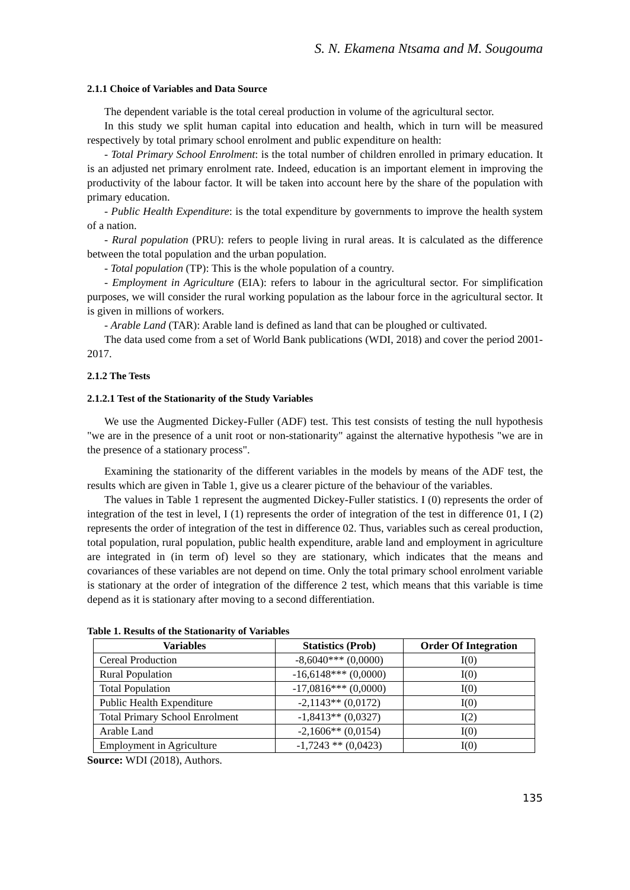S. N. Ekamena Ntsama and M. Sougouma
2.1.1 Choice of Variables and Data Source
The dependent variable is the total cereal production in volume of the agricultural sector.
In this study we split human capital into education and health, which in turn will be measured respectively by total primary school enrolment and public expenditure on health:
- Total Primary School Enrolment: is the total number of children enrolled in primary education. It is an adjusted net primary enrolment rate. Indeed, education is an important element in improving the productivity of the labour factor. It will be taken into account here by the share of the population with primary education.
- Public Health Expenditure: is the total expenditure by governments to improve the health system of a nation.
- Rural population (PRU): refers to people living in rural areas. It is calculated as the difference between the total population and the urban population.
- Total population (TP): This is the whole population of a country.
- Employment in Agriculture (EIA): refers to labour in the agricultural sector. For simplification purposes, we will consider the rural working population as the labour force in the agricultural sector. It is given in millions of workers.
- Arable Land (TAR): Arable land is defined as land that can be ploughed or cultivated.
The data used come from a set of World Bank publications (WDI, 2018) and cover the period 2001-2017.
2.1.2 The Tests
2.1.2.1 Test of the Stationarity of the Study Variables
We use the Augmented Dickey-Fuller (ADF) test. This test consists of testing the null hypothesis "we are in the presence of a unit root or non-stationarity" against the alternative hypothesis "we are in the presence of a stationary process".
Examining the stationarity of the different variables in the models by means of the ADF test, the results which are given in Table 1, give us a clearer picture of the behaviour of the variables.
The values in Table 1 represent the augmented Dickey-Fuller statistics. I (0) represents the order of integration of the test in level, I (1) represents the order of integration of the test in difference 01, I (2) represents the order of integration of the test in difference 02. Thus, variables such as cereal production, total population, rural population, public health expenditure, arable land and employment in agriculture are integrated in (in term of) level so they are stationary, which indicates that the means and covariances of these variables are not depend on time. Only the total primary school enrolment variable is stationary at the order of integration of the difference 2 test, which means that this variable is time depend as it is stationary after moving to a second differentiation.
Table 1. Results of the Stationarity of Variables
| Variables | Statistics (Prob) | Order Of Integration |
| --- | --- | --- |
| Cereal Production | -8,6040*** (0,0000) | I(0) |
| Rural Population | -16,6148*** (0,0000) | I(0) |
| Total Population | -17,0816*** (0,0000) | I(0) |
| Public Health Expenditure | -2,1143** (0,0172) | I(0) |
| Total Primary School Enrolment | -1,8413** (0,0327) | I(2) |
| Arable Land | -2,1606** (0,0154) | I(0) |
| Employment in Agriculture | -1,7243 ** (0,0423) | I(0) |
Source: WDI (2018), Authors.
135